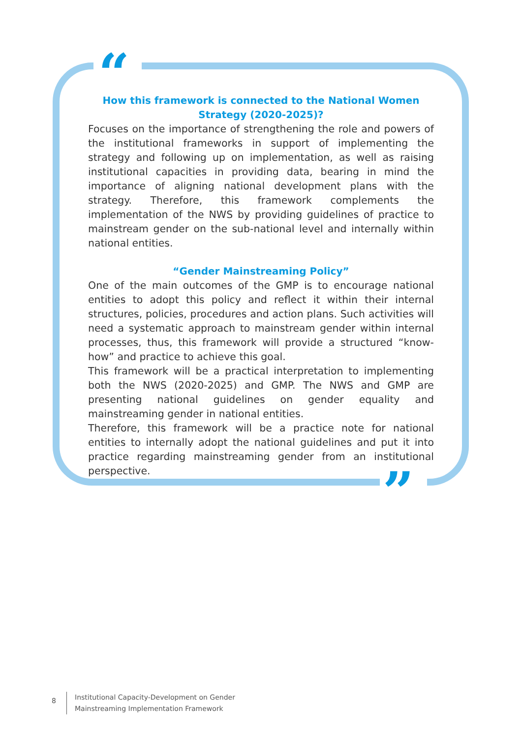“
”
How this framework is connected to the National Women Strategy (2020-2025)?
Focuses on the importance of strengthening the role and powers of the institutional frameworks in support of implementing the strategy and following up on implementation, as well as raising institutional capacities in providing data, bearing in mind the importance of aligning national development plans with the strategy. Therefore, this framework complements the implementation of the NWS by providing guidelines of practice to mainstream gender on the sub-national level and internally within national entities.
“Gender Mainstreaming Policy”
One of the main outcomes of the GMP is to encourage national entities to adopt this policy and reflect it within their internal structures, policies, procedures and action plans. Such activities will need a systematic approach to mainstream gender within internal processes, thus, this framework will provide a structured “know-how” and practice to achieve this goal.
This framework will be a practical interpretation to implementing both the NWS (2020-2025) and GMP. The NWS and GMP are presenting national guidelines on gender equality and mainstreaming gender in national entities.
Therefore, this framework will be a practice note for national entities to internally adopt the national guidelines and put it into practice regarding mainstreaming gender from an institutional perspective.
8
Institutional Capacity-Development on Gender
Mainstreaming Implementation Framework